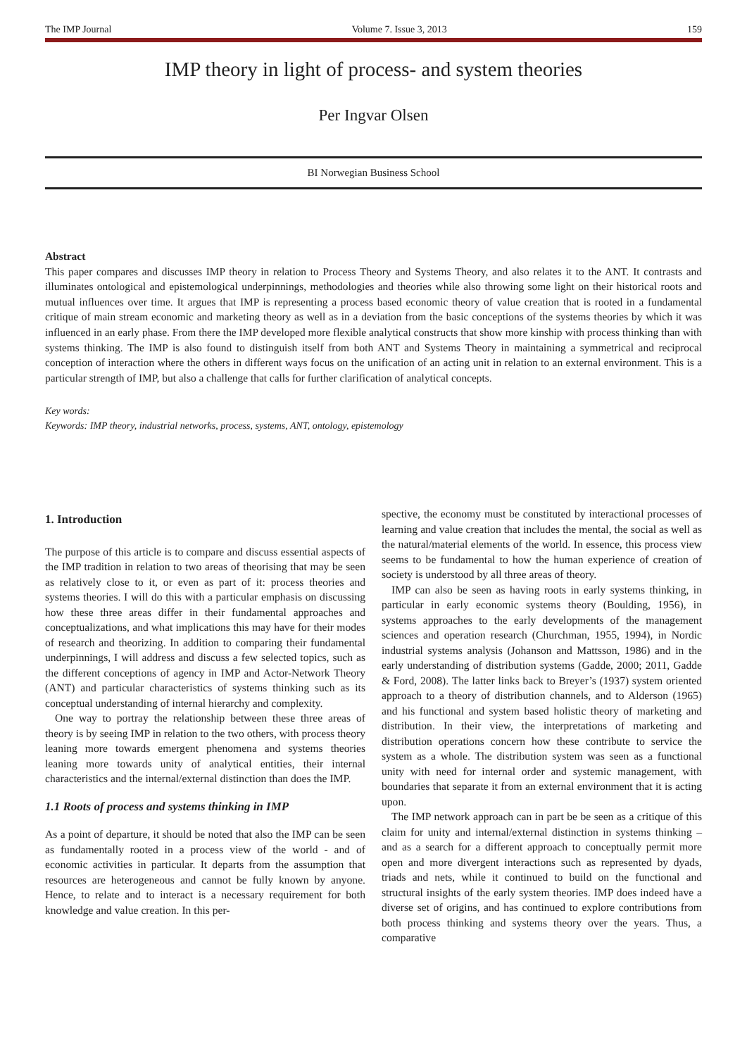The IMP Journal Volume 7. Issue 3, 2013 159
IMP theory in light of process- and system theories
Per Ingvar Olsen
BI Norwegian Business School
Abstract
This paper compares and discusses IMP theory in relation to Process Theory and Systems Theory, and also relates it to the ANT. It contrasts and illuminates ontological and epistemological underpinnings, methodologies and theories while also throwing some light on their historical roots and mutual influences over time. It argues that IMP is representing a process based economic theory of value creation that is rooted in a fundamental critique of main stream economic and marketing theory as well as in a deviation from the basic conceptions of the systems theories by which it was influenced in an early phase. From there the IMP developed more flexible analytical constructs that show more kinship with process thinking than with systems thinking. The IMP is also found to distinguish itself from both ANT and Systems Theory in maintaining a symmetrical and reciprocal conception of interaction where the others in different ways focus on the unification of an acting unit in relation to an external environment. This is a particular strength of IMP, but also a challenge that calls for further clarification of analytical concepts.
Key words:
Keywords: IMP theory, industrial networks, process, systems, ANT, ontology, epistemology
1. Introduction
The purpose of this article is to compare and discuss essential aspects of the IMP tradition in relation to two areas of theorising that may be seen as relatively close to it, or even as part of it: process theories and systems theories. I will do this with a particular emphasis on discussing how these three areas differ in their fundamental approaches and conceptualizations, and what implications this may have for their modes of research and theorizing. In addition to comparing their fundamental underpinnings, I will address and discuss a few selected topics, such as the different conceptions of agency in IMP and Actor-Network Theory (ANT) and particular characteristics of systems thinking such as its conceptual understanding of internal hierarchy and complexity.
One way to portray the relationship between these three areas of theory is by seeing IMP in relation to the two others, with process theory leaning more towards emergent phenomena and systems theories leaning more towards unity of analytical entities, their internal characteristics and the internal/external distinction than does the IMP.
1.1 Roots of process and systems thinking in IMP
As a point of departure, it should be noted that also the IMP can be seen as fundamentally rooted in a process view of the world - and of economic activities in particular. It departs from the assumption that resources are heterogeneous and cannot be fully known by anyone. Hence, to relate and to interact is a necessary requirement for both knowledge and value creation. In this per-
spective, the economy must be constituted by interactional processes of learning and value creation that includes the mental, the social as well as the natural/material elements of the world. In essence, this process view seems to be fundamental to how the human experience of creation of society is understood by all three areas of theory.
IMP can also be seen as having roots in early systems thinking, in particular in early economic systems theory (Boulding, 1956), in systems approaches to the early developments of the management sciences and operation research (Churchman, 1955, 1994), in Nordic industrial systems analysis (Johanson and Mattsson, 1986) and in the early understanding of distribution systems (Gadde, 2000; 2011, Gadde & Ford, 2008). The latter links back to Breyer’s (1937) system oriented approach to a theory of distribution channels, and to Alderson (1965) and his functional and system based holistic theory of marketing and distribution. In their view, the interpretations of marketing and distribution operations concern how these contribute to service the system as a whole. The distribution system was seen as a functional unity with need for internal order and systemic management, with boundaries that separate it from an external environment that it is acting upon.
The IMP network approach can in part be be seen as a critique of this claim for unity and internal/external distinction in systems thinking – and as a search for a different approach to conceptually permit more open and more divergent interactions such as represented by dyads, triads and nets, while it continued to build on the functional and structural insights of the early system theories. IMP does indeed have a diverse set of origins, and has continued to explore contributions from both process thinking and systems theory over the years. Thus, a comparative